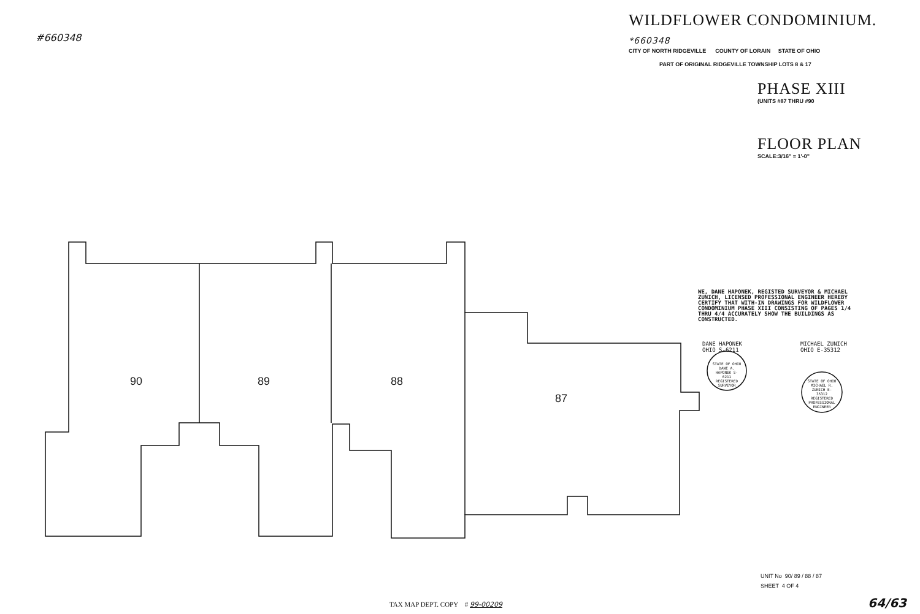90
89
88
87
#660348
WILDFLOWER CONDOMINIUM. *660348
CITY OF NORTH RIDGEVILLE COUNTY OF LORAIN STATE OF OHIO
PART OF ORIGINAL RIDGEVILLE TOWNSHIP LOTS 8 & 17
PHASE XIII
(UNITS #87 THRU #90
FLOOR PLAN
SCALE:3/16" = 1'-0"
WE, DANE HAPONEK, REGISTED SURVEYOR & MICHAEL ZUNICH, LICENSED PROFESSIONAL ENGINEER HEREBY CERTIFY THAT WITH-IN DRAWINGS FOR WILDFLOWER CONDOMINIUM PHASE XIII CONSISTING OF PAGES 1/4 THRU 4/4 ACCURATELY SHOW THE BUILDINGS AS CONSTRUCTED.
DANE HAPONEK
OHIO S-6211
MICHAEL ZUNICH
OHIO E-35312
STATE OF OHIO DANE A. HAPONEK S-6211 REGISTERED SURVEYOR
STATE OF OHIO MICHAEL R. ZUNICH E-35312 REGISTERED PROFESSIONAL ENGINEER
UNIT No 90/ 89 / 88 / 87
SHEET 4 OF 4
TAX MAP DEPT. COPY # 99-00209
64/63